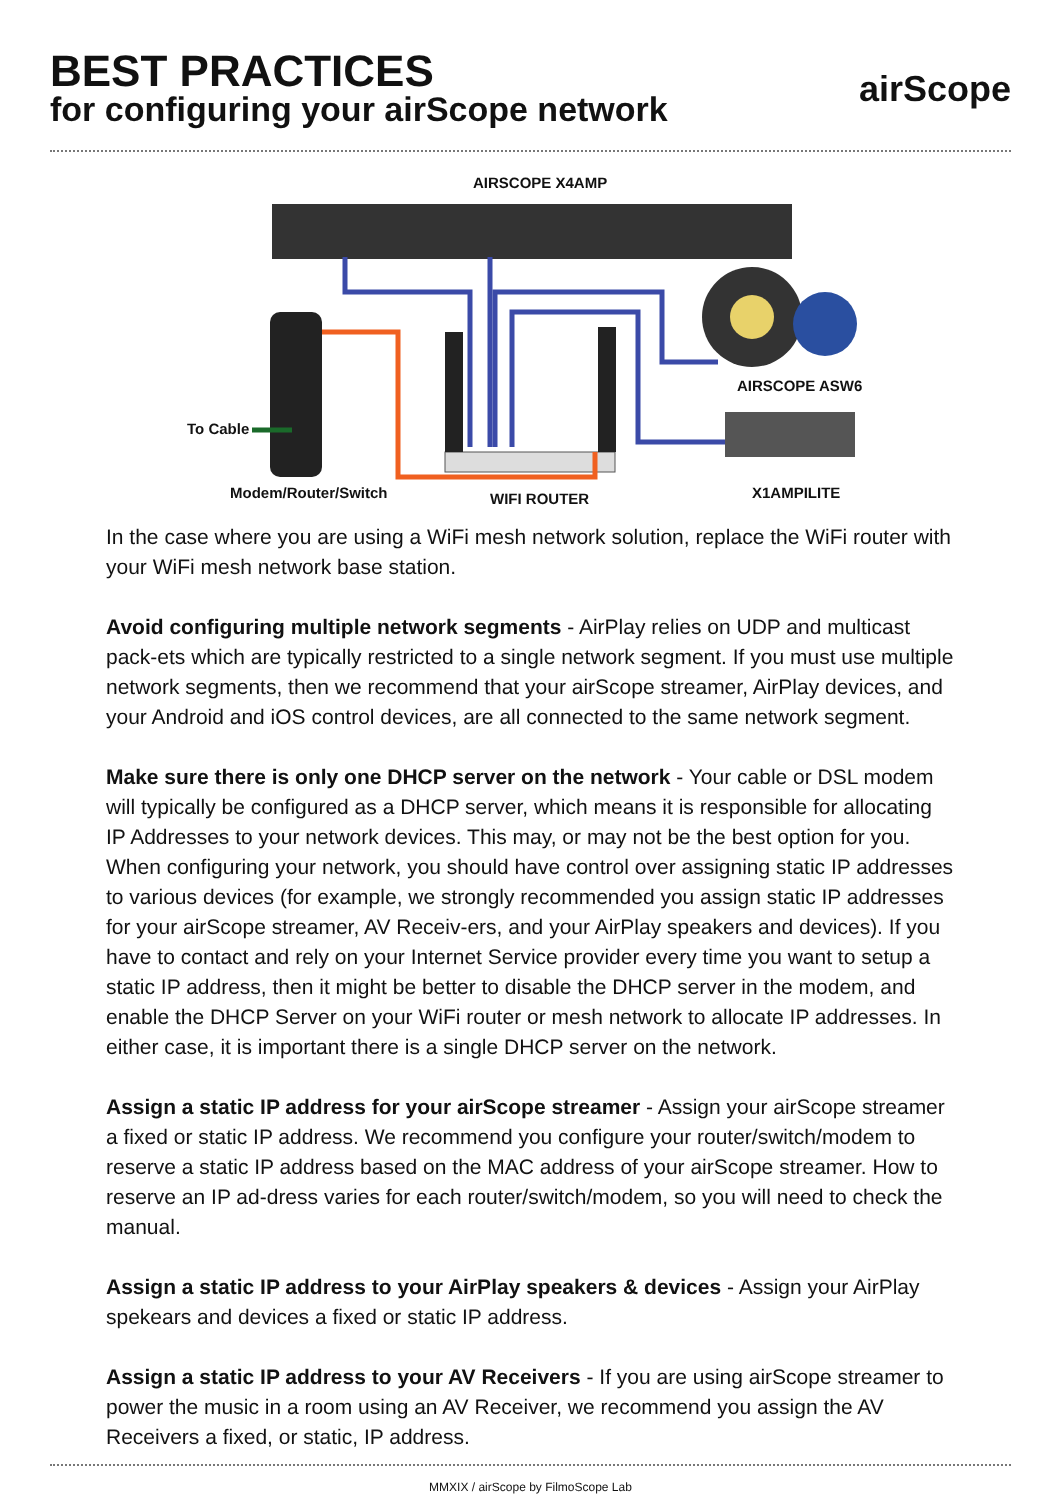BEST PRACTICES
for configuring your airScope network
airScope
AIRSCOPE X4AMP
AIRSCOPE ASW6
To Cable
Modem/Router/Switch WIFI ROUTER X1AMPILITE
In the case where you are using a WiFi mesh network solution, replace the WiFi router with your WiFi mesh network base station.
Avoid configuring multiple network segments - AirPlay relies on UDP and multicast pack-ets which are typically restricted to a single network segment. If you must use multiple network segments, then we recommend that your airScope streamer, AirPlay devices, and your Android and iOS control devices, are all connected to the same network segment.
Make sure there is only one DHCP server on the network - Your cable or DSL modem will typically be configured as a DHCP server, which means it is responsible for allocating IP Addresses to your network devices. This may, or may not be the best option for you. When configuring your network, you should have control over assigning static IP addresses to various devices (for example, we strongly recommended you assign static IP addresses for your airScope streamer, AV Receiv-ers, and your AirPlay speakers and devices). If you have to contact and rely on your Internet Service provider every time you want to setup a static IP address, then it might be better to disable the DHCP server in the modem, and enable the DHCP Server on your WiFi router or mesh network to allocate IP addresses. In either case, it is important there is a single DHCP server on the network.
Assign a static IP address for your airScope streamer - Assign your airScope streamer a fixed or static IP address. We recommend you configure your router/switch/modem to reserve a static IP address based on the MAC address of your airScope streamer. How to reserve an IP ad-dress varies for each router/switch/modem, so you will need to check the manual.
Assign a static IP address to your AirPlay speakers & devices - Assign your AirPlay spekears and devices a fixed or static IP address.
Assign a static IP address to your AV Receivers - If you are using airScope streamer to power the music in a room using an AV Receiver, we recommend you assign the AV Receivers a fixed, or static, IP address.
MMXIX / airScope by FilmoScope Lab